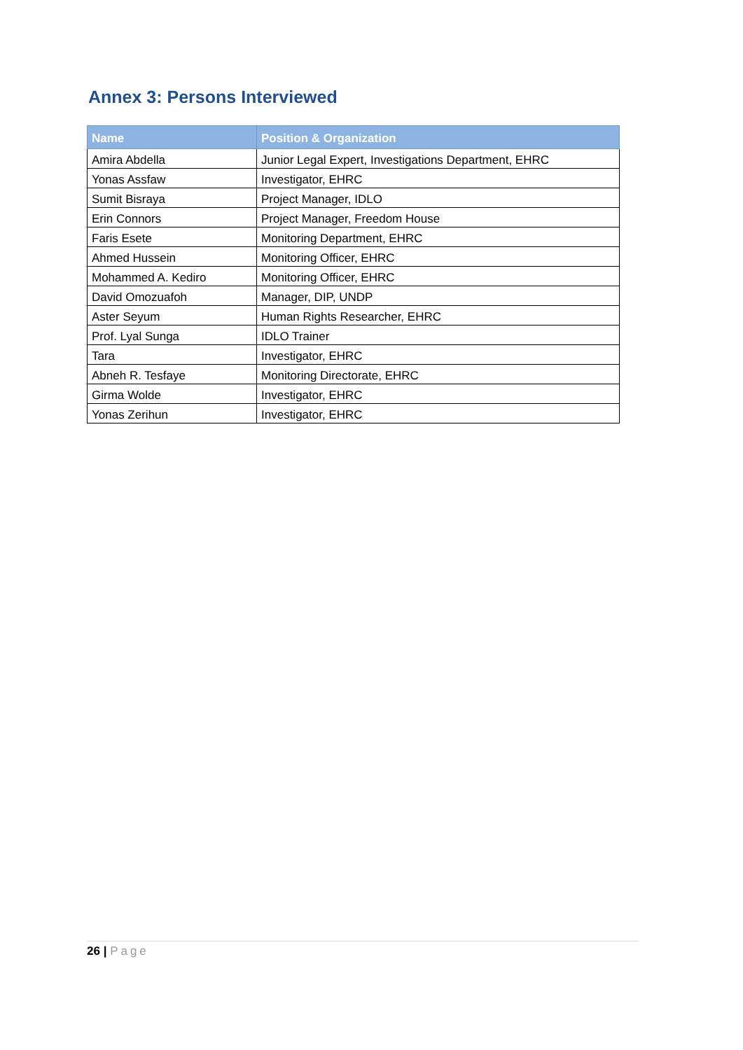Annex 3: Persons Interviewed
| Name | Position & Organization |
| --- | --- |
| Amira Abdella | Junior Legal Expert, Investigations Department, EHRC |
| Yonas Assfaw | Investigator, EHRC |
| Sumit Bisraya | Project Manager, IDLO |
| Erin Connors | Project Manager, Freedom House |
| Faris Esete | Monitoring Department, EHRC |
| Ahmed Hussein | Monitoring Officer, EHRC |
| Mohammed A. Kediro | Monitoring Officer, EHRC |
| David Omozuafoh | Manager, DIP, UNDP |
| Aster Seyum | Human Rights Researcher, EHRC |
| Prof. Lyal Sunga | IDLO Trainer |
| Tara | Investigator, EHRC |
| Abneh R. Tesfaye | Monitoring Directorate, EHRC |
| Girma Wolde | Investigator, EHRC |
| Yonas Zerihun | Investigator, EHRC |
26 | Page